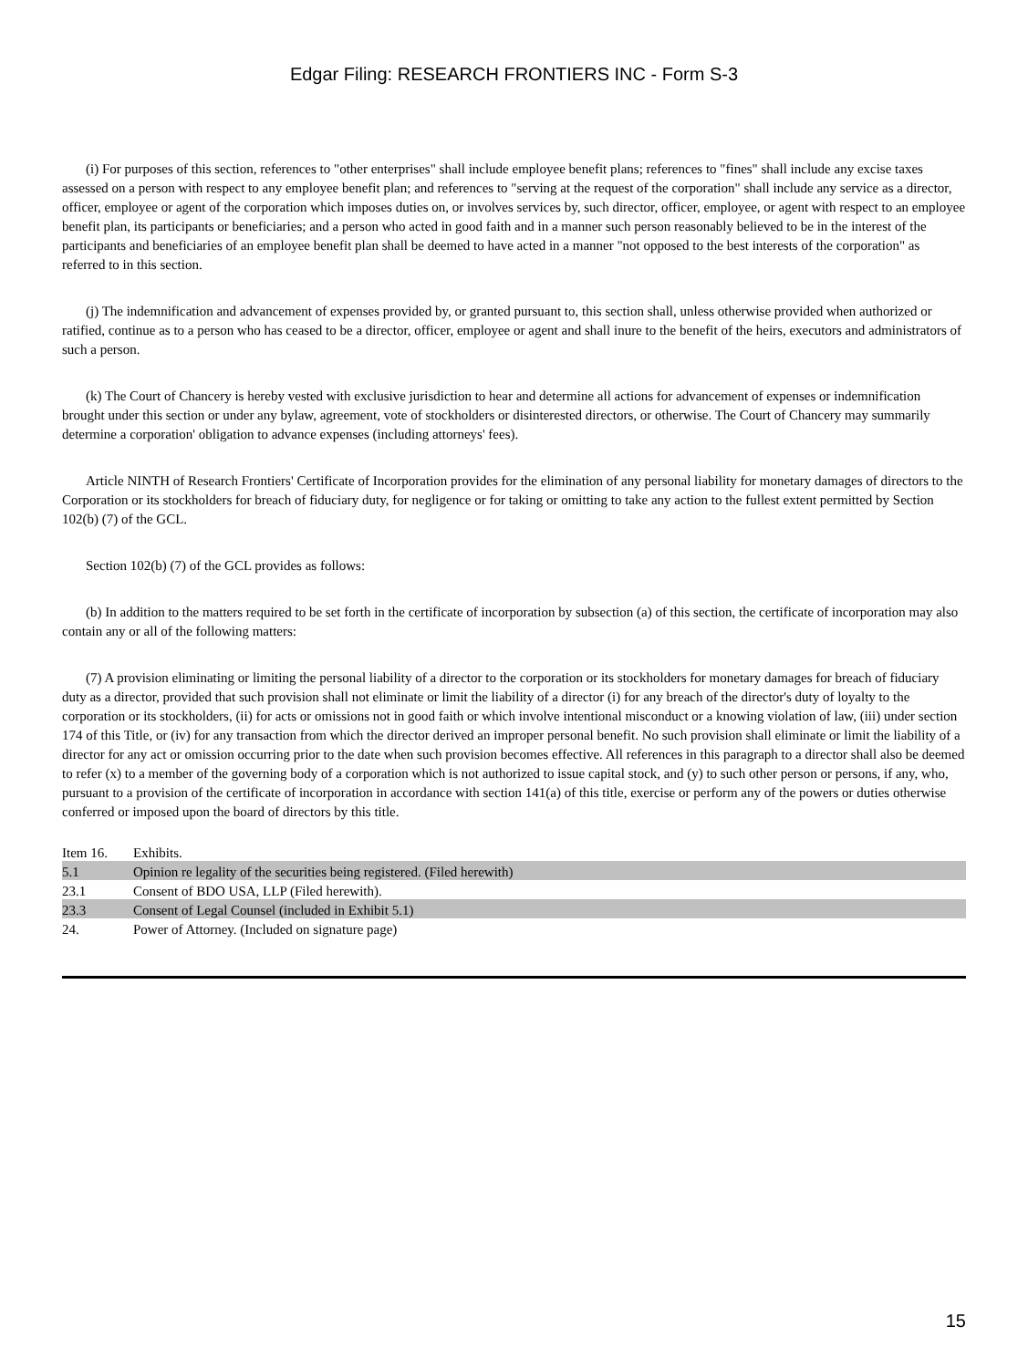Edgar Filing: RESEARCH FRONTIERS INC - Form S-3
(i) For purposes of this section, references to "other enterprises" shall include employee benefit plans; references to "fines" shall include any excise taxes assessed on a person with respect to any employee benefit plan; and references to "serving at the request of the corporation" shall include any service as a director, officer, employee or agent of the corporation which imposes duties on, or involves services by, such director, officer, employee, or agent with respect to an employee benefit plan, its participants or beneficiaries; and a person who acted in good faith and in a manner such person reasonably believed to be in the interest of the participants and beneficiaries of an employee benefit plan shall be deemed to have acted in a manner "not opposed to the best interests of the corporation" as referred to in this section.
(j) The indemnification and advancement of expenses provided by, or granted pursuant to, this section shall, unless otherwise provided when authorized or ratified, continue as to a person who has ceased to be a director, officer, employee or agent and shall inure to the benefit of the heirs, executors and administrators of such a person.
(k) The Court of Chancery is hereby vested with exclusive jurisdiction to hear and determine all actions for advancement of expenses or indemnification brought under this section or under any bylaw, agreement, vote of stockholders or disinterested directors, or otherwise. The Court of Chancery may summarily determine a corporation' obligation to advance expenses (including attorneys' fees).
Article NINTH of Research Frontiers' Certificate of Incorporation provides for the elimination of any personal liability for monetary damages of directors to the Corporation or its stockholders for breach of fiduciary duty, for negligence or for taking or omitting to take any action to the fullest extent permitted by Section 102(b) (7) of the GCL.
Section 102(b) (7) of the GCL provides as follows:
(b) In addition to the matters required to be set forth in the certificate of incorporation by subsection (a) of this section, the certificate of incorporation may also contain any or all of the following matters:
(7) A provision eliminating or limiting the personal liability of a director to the corporation or its stockholders for monetary damages for breach of fiduciary duty as a director, provided that such provision shall not eliminate or limit the liability of a director (i) for any breach of the director's duty of loyalty to the corporation or its stockholders, (ii) for acts or omissions not in good faith or which involve intentional misconduct or a knowing violation of law, (iii) under section 174 of this Title, or (iv) for any transaction from which the director derived an improper personal benefit. No such provision shall eliminate or limit the liability of a director for any act or omission occurring prior to the date when such provision becomes effective. All references in this paragraph to a director shall also be deemed to refer (x) to a member of the governing body of a corporation which is not authorized to issue capital stock, and (y) to such other person or persons, if any, who, pursuant to a provision of the certificate of incorporation in accordance with section 141(a) of this title, exercise or perform any of the powers or duties otherwise conferred or imposed upon the board of directors by this title.
| Item 16. | Exhibits. |
| 5.1 | Opinion re legality of the securities being registered. (Filed herewith) |
| 23.1 | Consent of BDO USA, LLP (Filed herewith). |
| 23.3 | Consent of Legal Counsel (included in Exhibit 5.1) |
| 24. | Power of Attorney. (Included on signature page) |
15